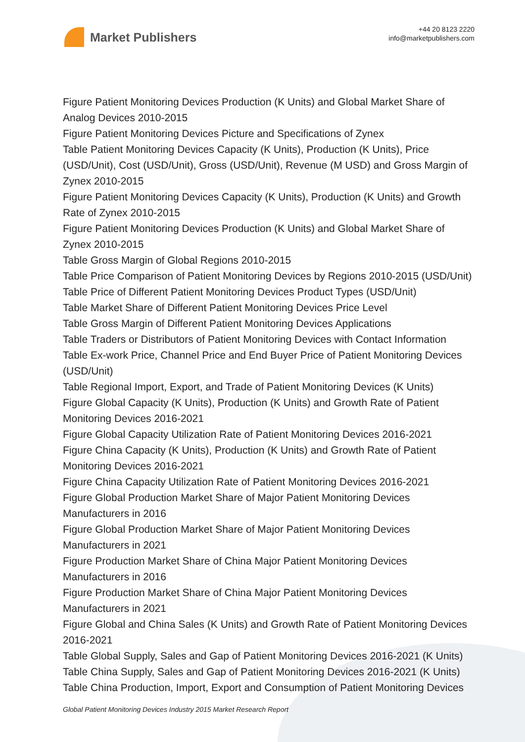Market Publishers
+44 20 8123 2220
info@marketpublishers.com
Figure Patient Monitoring Devices Production (K Units) and Global Market Share of Analog Devices 2010-2015
Figure Patient Monitoring Devices Picture and Specifications of Zynex
Table Patient Monitoring Devices Capacity (K Units), Production (K Units), Price (USD/Unit), Cost (USD/Unit), Gross (USD/Unit), Revenue (M USD) and Gross Margin of Zynex 2010-2015
Figure Patient Monitoring Devices Capacity (K Units), Production (K Units) and Growth Rate of Zynex 2010-2015
Figure Patient Monitoring Devices Production (K Units) and Global Market Share of Zynex 2010-2015
Table Gross Margin of Global Regions 2010-2015
Table Price Comparison of Patient Monitoring Devices by Regions 2010-2015 (USD/Unit)
Table Price of Different Patient Monitoring Devices Product Types (USD/Unit)
Table Market Share of Different Patient Monitoring Devices Price Level
Table Gross Margin of Different Patient Monitoring Devices Applications
Table Traders or Distributors of Patient Monitoring Devices with Contact Information
Table Ex-work Price, Channel Price and End Buyer Price of Patient Monitoring Devices (USD/Unit)
Table Regional Import, Export, and Trade of Patient Monitoring Devices (K Units)
Figure Global Capacity (K Units), Production (K Units) and Growth Rate of Patient Monitoring Devices 2016-2021
Figure Global Capacity Utilization Rate of Patient Monitoring Devices 2016-2021
Figure China Capacity (K Units), Production (K Units) and Growth Rate of Patient Monitoring Devices 2016-2021
Figure China Capacity Utilization Rate of Patient Monitoring Devices 2016-2021
Figure Global Production Market Share of Major Patient Monitoring Devices Manufacturers in 2016
Figure Global Production Market Share of Major Patient Monitoring Devices Manufacturers in 2021
Figure Production Market Share of China Major Patient Monitoring Devices Manufacturers in 2016
Figure Production Market Share of China Major Patient Monitoring Devices Manufacturers in 2021
Figure Global and China Sales (K Units) and Growth Rate of Patient Monitoring Devices 2016-2021
Table Global Supply, Sales and Gap of Patient Monitoring Devices 2016-2021 (K Units)
Table China Supply, Sales and Gap of Patient Monitoring Devices 2016-2021 (K Units)
Table China Production, Import, Export and Consumption of Patient Monitoring Devices
Global Patient Monitoring Devices Industry 2015 Market Research Report